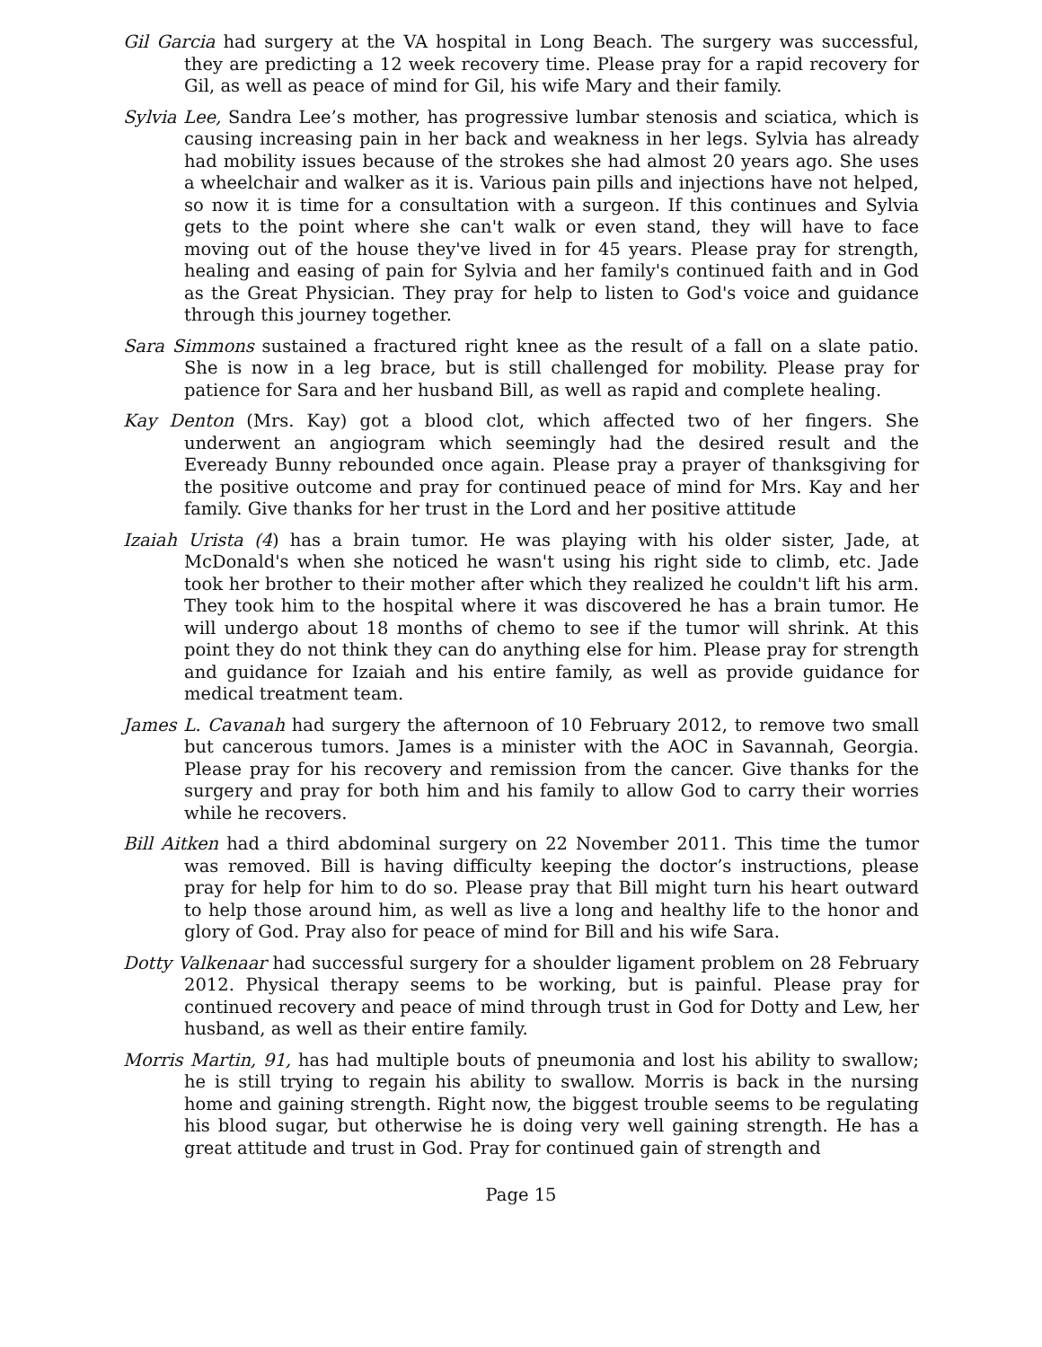Gil Garcia had surgery at the VA hospital in Long Beach. The surgery was successful, they are predicting a 12 week recovery time. Please pray for a rapid recovery for Gil, as well as peace of mind for Gil, his wife Mary and their family.
Sylvia Lee, Sandra Lee’s mother, has progressive lumbar stenosis and sciatica, which is causing increasing pain in her back and weakness in her legs. Sylvia has already had mobility issues because of the strokes she had almost 20 years ago. She uses a wheelchair and walker as it is. Various pain pills and injections have not helped, so now it is time for a consultation with a surgeon. If this continues and Sylvia gets to the point where she can't walk or even stand, they will have to face moving out of the house they've lived in for 45 years. Please pray for strength, healing and easing of pain for Sylvia and her family's continued faith and in God as the Great Physician. They pray for help to listen to God's voice and guidance through this journey together.
Sara Simmons sustained a fractured right knee as the result of a fall on a slate patio. She is now in a leg brace, but is still challenged for mobility. Please pray for patience for Sara and her husband Bill, as well as rapid and complete healing.
Kay Denton (Mrs. Kay) got a blood clot, which affected two of her fingers. She underwent an angiogram which seemingly had the desired result and the Eveready Bunny rebounded once again. Please pray a prayer of thanksgiving for the positive outcome and pray for continued peace of mind for Mrs. Kay and her family. Give thanks for her trust in the Lord and her positive attitude
Izaiah Urista (4) has a brain tumor. He was playing with his older sister, Jade, at McDonald's when she noticed he wasn't using his right side to climb, etc. Jade took her brother to their mother after which they realized he couldn't lift his arm. They took him to the hospital where it was discovered he has a brain tumor. He will undergo about 18 months of chemo to see if the tumor will shrink. At this point they do not think they can do anything else for him. Please pray for strength and guidance for Izaiah and his entire family, as well as provide guidance for medical treatment team.
James L. Cavanah had surgery the afternoon of 10 February 2012, to remove two small but cancerous tumors. James is a minister with the AOC in Savannah, Georgia. Please pray for his recovery and remission from the cancer. Give thanks for the surgery and pray for both him and his family to allow God to carry their worries while he recovers.
Bill Aitken had a third abdominal surgery on 22 November 2011. This time the tumor was removed. Bill is having difficulty keeping the doctor’s instructions, please pray for help for him to do so. Please pray that Bill might turn his heart outward to help those around him, as well as live a long and healthy life to the honor and glory of God. Pray also for peace of mind for Bill and his wife Sara.
Dotty Valkenaar had successful surgery for a shoulder ligament problem on 28 February 2012. Physical therapy seems to be working, but is painful. Please pray for continued recovery and peace of mind through trust in God for Dotty and Lew, her husband, as well as their entire family.
Morris Martin, 91, has had multiple bouts of pneumonia and lost his ability to swallow; he is still trying to regain his ability to swallow. Morris is back in the nursing home and gaining strength. Right now, the biggest trouble seems to be regulating his blood sugar, but otherwise he is doing very well gaining strength. He has a great attitude and trust in God. Pray for continued gain of strength and
Page 15